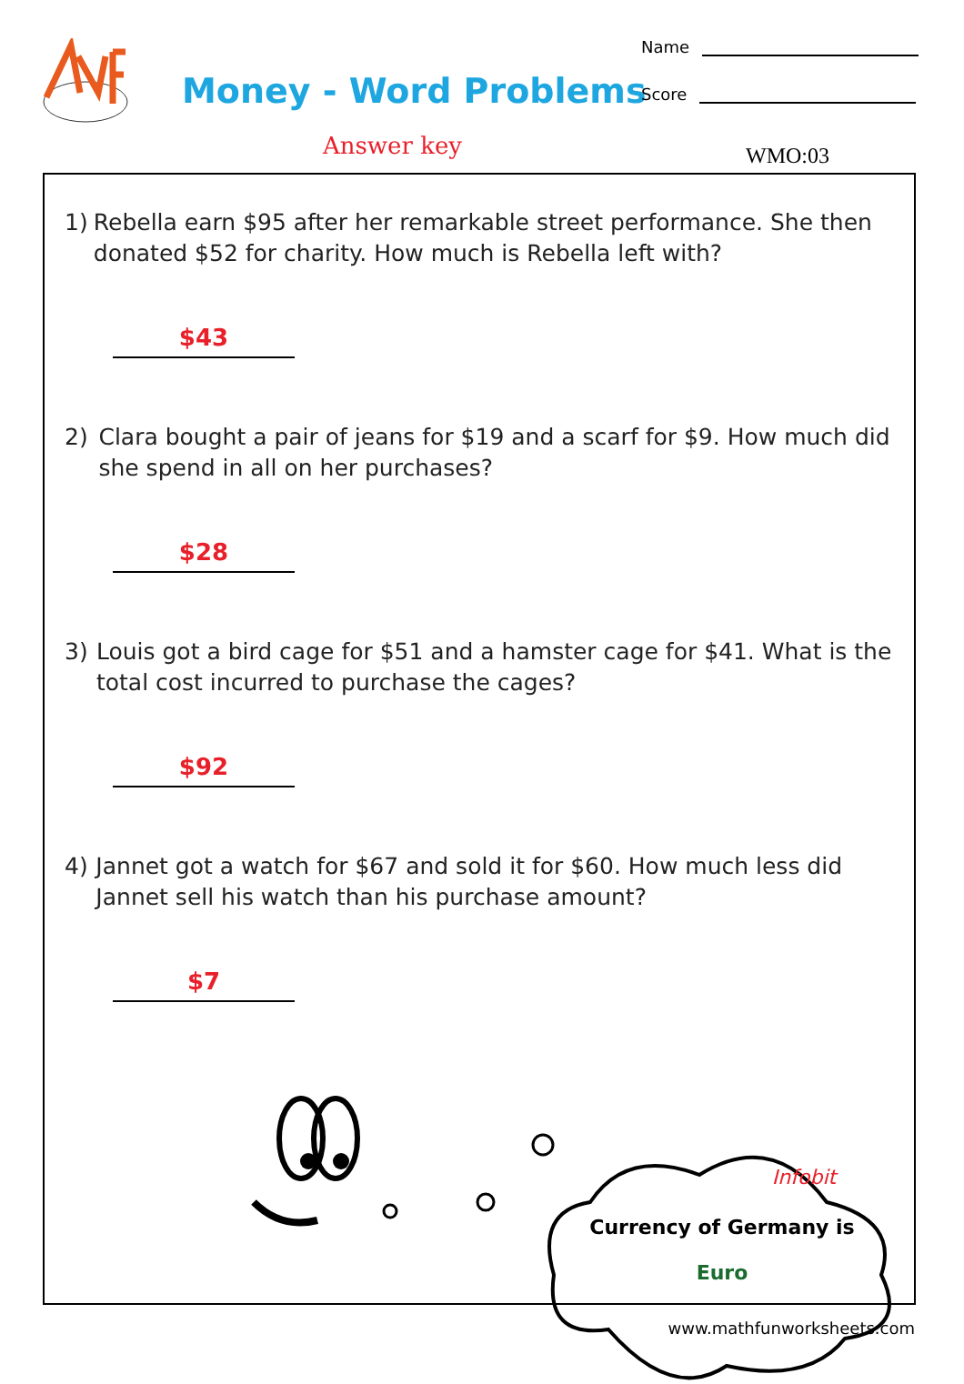Money - Word Problems
Name
Score
Answer key WMO:03
1) Rebella earn $95 after her remarkable street performance. She then donated $52 for charity. How much is Rebella left with?
$43
2) Clara bought a pair of jeans for $19 and a scarf for $9. How much did she spend in all on her purchases?
$28
3) Louis got a bird cage for $51 and a hamster cage for $41. What is the total cost incurred to purchase the cages?
$92
4) Jannet got a watch for $67 and sold it for $60. How much less did Jannet sell his watch than his purchase amount?
$7
Infobit
Currency of Germany is
Euro
www.mathfunworksheets.com